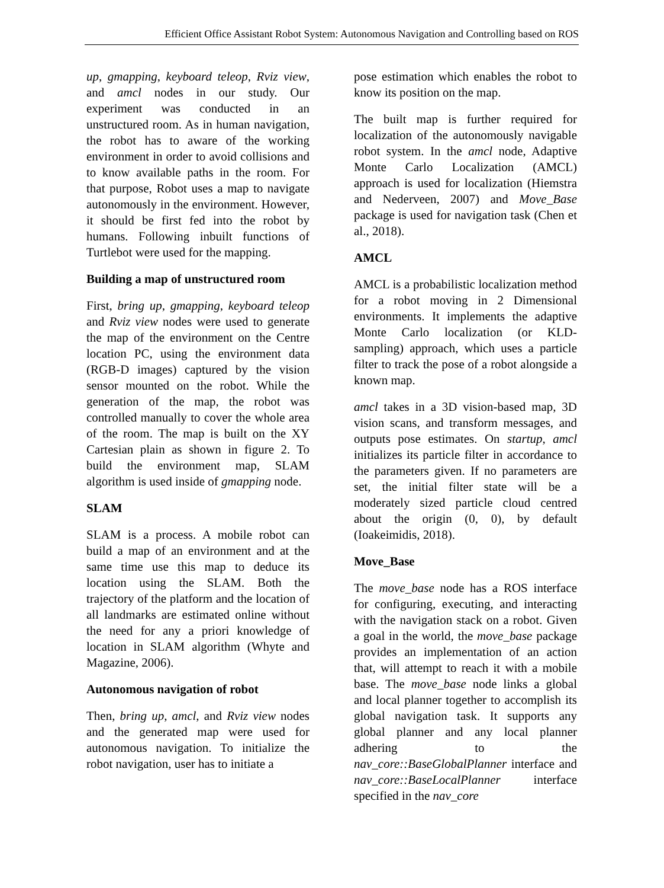Efficient Office Assistant Robot System: Autonomous Navigation and Controlling based on ROS
up, gmapping, keyboard teleop, Rviz view, and amcl nodes in our study. Our experiment was conducted in an unstructured room. As in human navigation, the robot has to aware of the working environment in order to avoid collisions and to know available paths in the room. For that purpose, Robot uses a map to navigate autonomously in the environment. However, it should be first fed into the robot by humans. Following inbuilt functions of Turtlebot were used for the mapping.
Building a map of unstructured room
First, bring up, gmapping, keyboard teleop and Rviz view nodes were used to generate the map of the environment on the Centre location PC, using the environment data (RGB-D images) captured by the vision sensor mounted on the robot. While the generation of the map, the robot was controlled manually to cover the whole area of the room. The map is built on the XY Cartesian plain as shown in figure 2. To build the environment map, SLAM algorithm is used inside of gmapping node.
SLAM
SLAM is a process. A mobile robot can build a map of an environment and at the same time use this map to deduce its location using the SLAM. Both the trajectory of the platform and the location of all landmarks are estimated online without the need for any a priori knowledge of location in SLAM algorithm (Whyte and Magazine, 2006).
Autonomous navigation of robot
Then, bring up, amcl, and Rviz view nodes and the generated map were used for autonomous navigation. To initialize the robot navigation, user has to initiate a
pose estimation which enables the robot to know its position on the map.
The built map is further required for localization of the autonomously navigable robot system. In the amcl node, Adaptive Monte Carlo Localization (AMCL) approach is used for localization (Hiemstra and Nederveen, 2007) and Move_Base package is used for navigation task (Chen et al., 2018).
AMCL
AMCL is a probabilistic localization method for a robot moving in 2 Dimensional environments. It implements the adaptive Monte Carlo localization (or KLD-sampling) approach, which uses a particle filter to track the pose of a robot alongside a known map.
amcl takes in a 3D vision-based map, 3D vision scans, and transform messages, and outputs pose estimates. On startup, amcl initializes its particle filter in accordance to the parameters given. If no parameters are set, the initial filter state will be a moderately sized particle cloud centred about the origin (0, 0), by default (Ioakeimidis, 2018).
Move_Base
The move_base node has a ROS interface for configuring, executing, and interacting with the navigation stack on a robot. Given a goal in the world, the move_base package provides an implementation of an action that, will attempt to reach it with a mobile base. The move_base node links a global and local planner together to accomplish its global navigation task. It supports any global planner and any local planner adhering to the nav_core::BaseGlobalPlanner interface and nav_core::BaseLocalPlanner interface specified in the nav_core